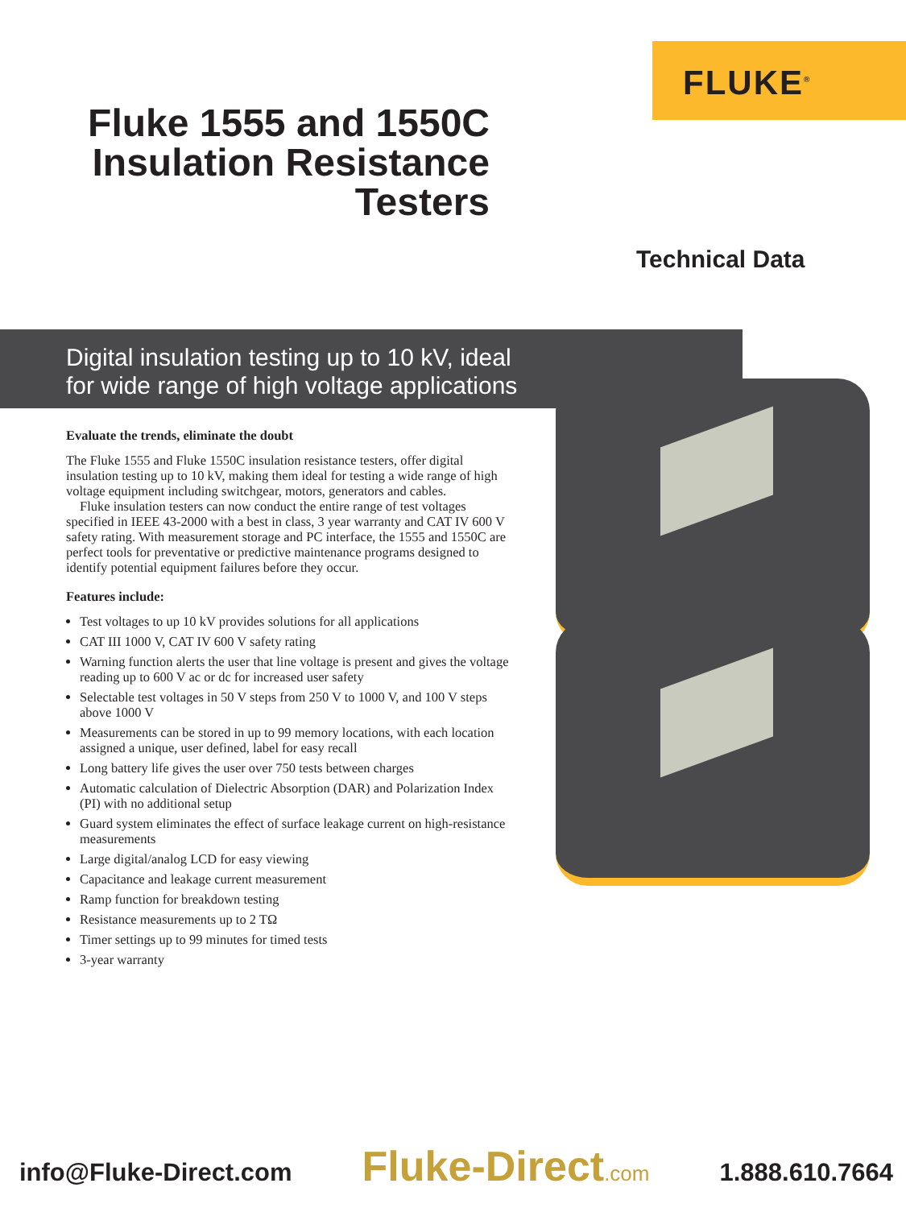FLUKE<sup>®</sup>
Fluke 1555 and 1550C Insulation Resistance Testers
Technical Data
Digital insulation testing up to 10 kV, ideal
for wide range of high voltage applications
Evaluate the trends, eliminate the doubt
The Fluke 1555 and Fluke 1550C insulation resistance testers, offer digital insulation testing up to 10 kV, making them ideal for testing a wide range of high voltage equipment including switchgear, motors, generators and cables.
Fluke insulation testers can now conduct the entire range of test voltages specified in IEEE 43-2000 with a best in class, 3 year warranty and CAT IV 600 V safety rating. With measurement storage and PC interface, the 1555 and 1550C are perfect tools for preventative or predictive maintenance programs designed to identify potential equipment failures before they occur.
Features include:
Test voltages to up 10 kV provides solutions for all applications
CAT III 1000 V, CAT IV 600 V safety rating
Warning function alerts the user that line voltage is present and gives the voltage reading up to 600 V ac or dc for increased user safety
Selectable test voltages in 50 V steps from 250 V to 1000 V, and 100 V steps above 1000 V
Measurements can be stored in up to 99 memory locations, with each location assigned a unique, user defined, label for easy recall
Long battery life gives the user over 750 tests between charges
Automatic calculation of Dielectric Absorption (DAR) and Polarization Index (PI) with no additional setup
Guard system eliminates the effect of surface leakage current on high-resistance measurements
Large digital/analog LCD for easy viewing
Capacitance and leakage current measurement
Ramp function for breakdown testing
Resistance measurements up to 2 TΩ
Timer settings up to 99 minutes for timed tests
3-year warranty
info@Fluke-Direct.com Fluke-Direct.com 1.888.610.7664